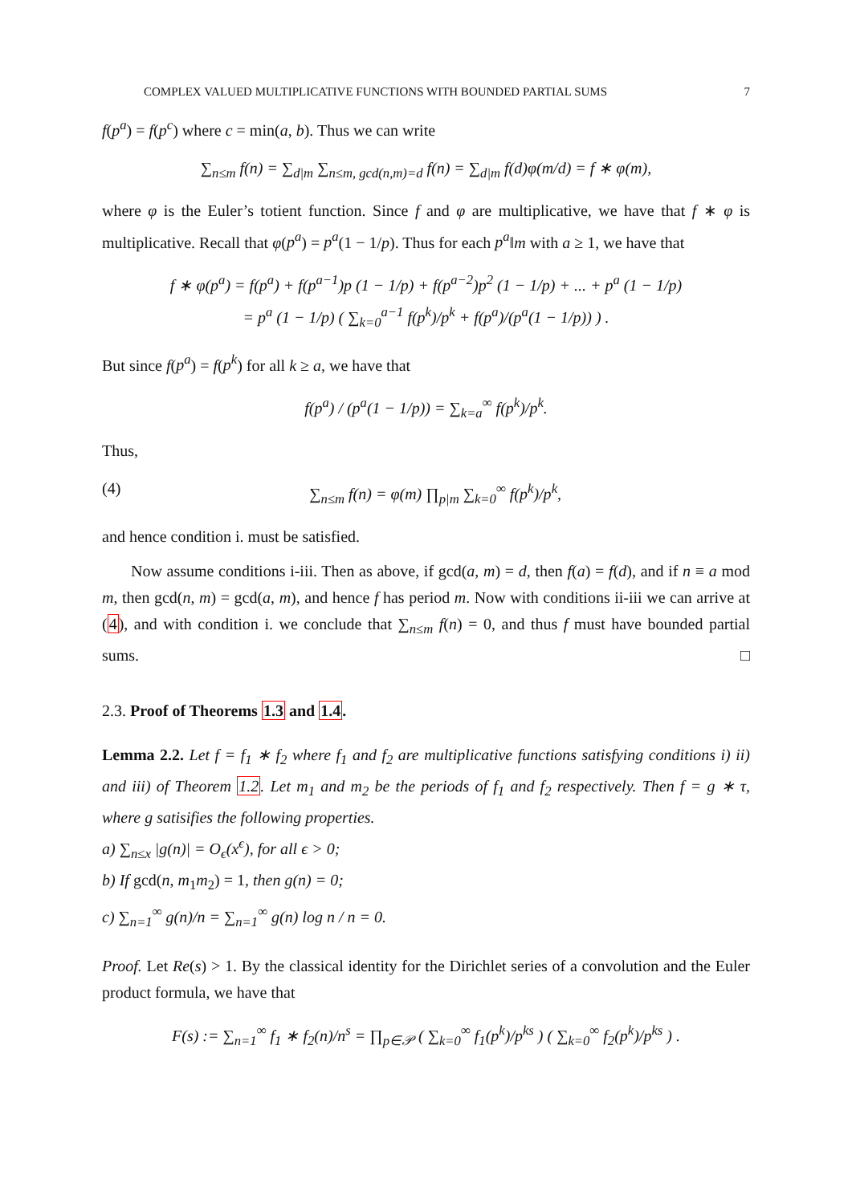COMPLEX VALUED MULTIPLICATIVE FUNCTIONS WITH BOUNDED PARTIAL SUMS 7
f(p<sup>a</sup>) = f(p<sup>c</sup>) where c = min(a, b). Thus we can write
∑<sub>n≤m</sub> f(n) = ∑<sub>d|m</sub> ∑<sub>n≤m, gcd(n,m)=d</sub> f(n) = ∑<sub>d|m</sub> f(d)φ(m/d) = f ∗ φ(m),
where φ is the Euler’s totient function. Since f and φ are multiplicative, we have that f ∗ φ is multiplicative. Recall that φ(p<sup>a</sup>) = p<sup>a</sup>(1 − 1/p). Thus for each p<sup>a</sup>‖m with a ≥ 1, we have that
f ∗ φ(p<sup>a</sup>) = f(p<sup>a</sup>) + f(p<sup>a−1</sup>)p (1 − 1/p) + f(p<sup>a−2</sup>)p<sup>2</sup> (1 − 1/p) + ... + p<sup>a</sup> (1 − 1/p)
= p<sup>a</sup> (1 − 1/p) ( ∑<sub>k=0</sub><sup>a−1</sup> f(p<sup>k</sup>)/p<sup>k</sup> + f(p<sup>a</sup>)/(p<sup>a</sup>(1 − 1/p)) ) .
But since f(p<sup>a</sup>) = f(p<sup>k</sup>) for all k ≥ a, we have that
f(p<sup>a</sup>) / (p<sup>a</sup>(1 − 1/p)) = ∑<sub>k=a</sub><sup>∞</sup> f(p<sup>k</sup>)/p<sup>k</sup>.
Thus,
(4) ∑<sub>n≤m</sub> f(n) = φ(m) ∏<sub>p|m</sub> ∑<sub>k=0</sub><sup>∞</sup> f(p<sup>k</sup>)/p<sup>k</sup>,
and hence condition i. must be satisfied.
Now assume conditions i-iii. Then as above, if gcd(a, m) = d, then f(a) = f(d), and if n ≡ a mod m, then gcd(n, m) = gcd(a, m), and hence f has period m. Now with conditions ii-iii we can arrive at (4), and with condition i. we conclude that ∑<sub>n≤m</sub> f(n) = 0, and thus f must have bounded partial sums. □
2.3. Proof of Theorems 1.3 and 1.4.
Lemma 2.2. Let f = f<sub>1</sub> ∗ f<sub>2</sub> where f<sub>1</sub> and f<sub>2</sub> are multiplicative functions satisfying conditions i) ii) and iii) of Theorem 1.2. Let m<sub>1</sub> and m<sub>2</sub> be the periods of f<sub>1</sub> and f<sub>2</sub> respectively. Then f = g ∗ τ, where g satisifies the following properties.
a) ∑<sub>n≤x</sub> |g(n)| = O<sub>ϵ</sub>(x<sup>ϵ</sup>), for all ϵ > 0;
b) If gcd(n, m<sub>1</sub>m<sub>2</sub>) = 1, then g(n) = 0;
c) ∑<sub>n=1</sub><sup>∞</sup> g(n)/n = ∑<sub>n=1</sub><sup>∞</sup> g(n) log n / n = 0.
Proof. Let Re(s) > 1. By the classical identity for the Dirichlet series of a convolution and the Euler product formula, we have that
F(s) := ∑<sub>n=1</sub><sup>∞</sup> f<sub>1</sub> ∗ f<sub>2</sub>(n)/n<sup>s</sup> = ∏<sub>p∈𝒫</sub> ( ∑<sub>k=0</sub><sup>∞</sup> f<sub>1</sub>(p<sup>k</sup>)/p<sup>ks</sup> ) ( ∑<sub>k=0</sub><sup>∞</sup> f<sub>2</sub>(p<sup>k</sup>)/p<sup>ks</sup> ) .